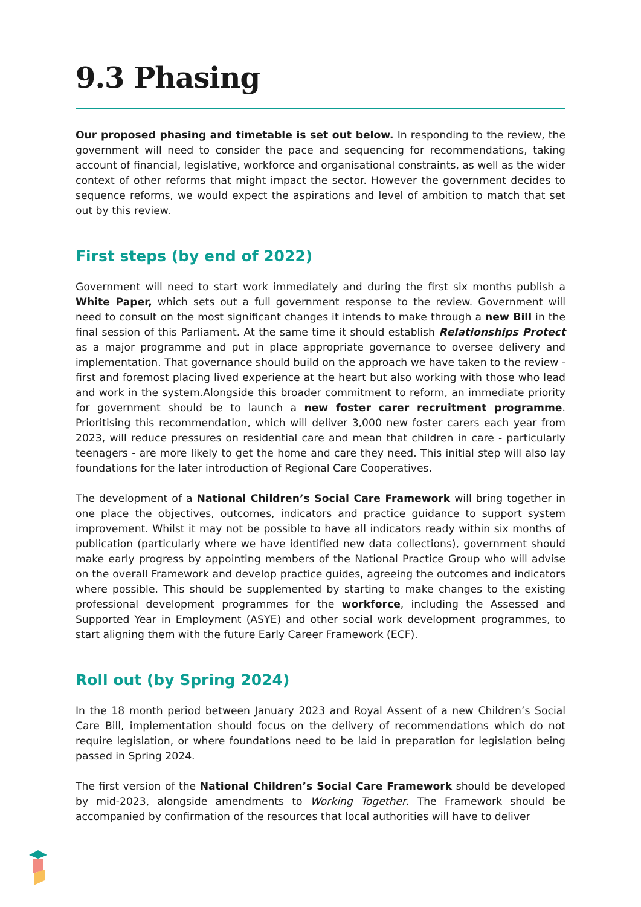9.3 Phasing
Our proposed phasing and timetable is set out below. In responding to the review, the government will need to consider the pace and sequencing for recommendations, taking account of financial, legislative, workforce and organisational constraints, as well as the wider context of other reforms that might impact the sector. However the government decides to sequence reforms, we would expect the aspirations and level of ambition to match that set out by this review.
First steps (by end of 2022)
Government will need to start work immediately and during the first six months publish a White Paper, which sets out a full government response to the review. Government will need to consult on the most significant changes it intends to make through a new Bill in the final session of this Parliament. At the same time it should establish Relationships Protect as a major programme and put in place appropriate governance to oversee delivery and implementation. That governance should build on the approach we have taken to the review - first and foremost placing lived experience at the heart but also working with those who lead and work in the system.Alongside this broader commitment to reform, an immediate priority for government should be to launch a new foster carer recruitment programme. Prioritising this recommendation, which will deliver 3,000 new foster carers each year from 2023, will reduce pressures on residential care and mean that children in care - particularly teenagers - are more likely to get the home and care they need. This initial step will also lay foundations for the later introduction of Regional Care Cooperatives.
The development of a National Children’s Social Care Framework will bring together in one place the objectives, outcomes, indicators and practice guidance to support system improvement. Whilst it may not be possible to have all indicators ready within six months of publication (particularly where we have identified new data collections), government should make early progress by appointing members of the National Practice Group who will advise on the overall Framework and develop practice guides, agreeing the outcomes and indicators where possible. This should be supplemented by starting to make changes to the existing professional development programmes for the workforce, including the Assessed and Supported Year in Employment (ASYE) and other social work development programmes, to start aligning them with the future Early Career Framework (ECF).
Roll out (by Spring 2024)
In the 18 month period between January 2023 and Royal Assent of a new Children’s Social Care Bill, implementation should focus on the delivery of recommendations which do not require legislation, or where foundations need to be laid in preparation for legislation being passed in Spring 2024.
The first version of the National Children’s Social Care Framework should be developed by mid-2023, alongside amendments to Working Together. The Framework should be accompanied by confirmation of the resources that local authorities will have to deliver